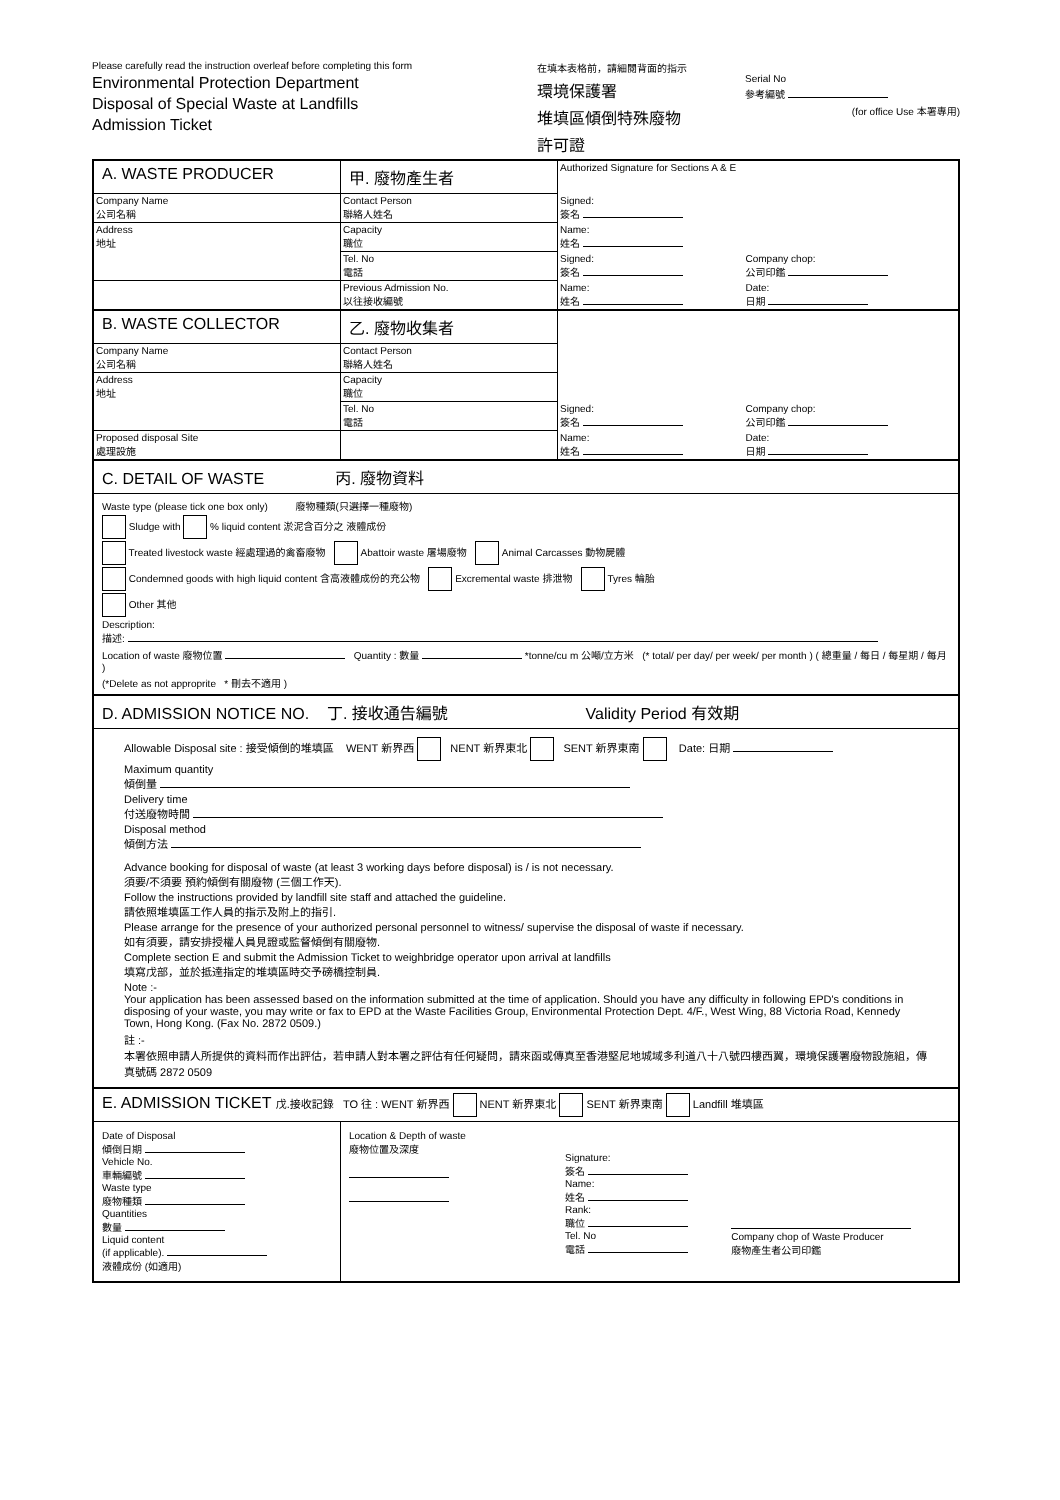Please carefully read the instruction overleaf before completing this form
Environmental Protection Department
Disposal of Special Waste at Landfills
Admission Ticket
在填本表格前，請細閱背面的指示
環境保護署
堆填區傾倒特殊廢物
許可證
Serial No
參考編號
(for office Use 本署專用)
| A. WASTE PRODUCER | 甲. 廢物產生者 | Authorized Signature for Sections A & E | |
| Company Name 公司名稱 | Contact Person 聯絡人姓名 | Signed: 簽名 | |
| Address 地址 | Capacity 職位 | Name: 姓名 | |
| | Tel. No 電話 | Signed: 簽名 | Company chop: 公司印鑑 |
| | Previous Admission No. 以往接收編號 | Name: 姓名 | Date: 日期 |
| B. WASTE COLLECTOR | 乙. 廢物收集者 | | |
| Company Name 公司名稱 | Contact Person 聯絡人姓名 | | |
| Address 地址 | Capacity 職位 | | |
| | Tel. No 電話 | Signed: 簽名 | Company chop: 公司印鑑 |
| Proposed disposal Site 處理設施 | | Name: 姓名 | Date: 日期 |
C. DETAIL OF WASTE 丙. 廢物資料
Waste type (please tick one box only) 廢物種類(只選擇一種廢物)
Sludge with % liquid content 淤泥含百分之 液體成份
Treated livestock waste 經處理過的禽畜廢物 Abattoir waste 屠場廢物 Animal Carcasses 動物屍體
Condemned goods with high liquid content 含高液體成份的充公物 Excremental waste 排泄物 Tyres 輪胎
Other 其他
Description:
描述:
Location of waste 廢物位置 Quantity : 數量 *tonne/cu m 公噸/立方米 (* total/ per day/ per week/ per month ) ( 總重量 / 每日 / 每星期 / 每月 )
(*Delete as not approprite * 刪去不適用 )
D. ADMISSION NOTICE NO. 丁. 接收通告編號 Validity Period 有效期
Allowable Disposal site : 接受傾倒的堆填區 WENT 新界西 NENT 新界東北 SENT 新界東南 Date: 日期
Maximum quantity
傾倒量
Delivery time
付送廢物時間
Disposal method
傾倒方法
Advance booking for disposal of waste (at least 3 working days before disposal) is / is not necessary.
須要/不須要 預約傾倒有關廢物 (三個工作天).
Follow the instructions provided by landfill site staff and attached the guideline.
請依照堆填區工作人員的指示及附上的指引.
Please arrange for the presence of your authorized personal personnel to witness/ supervise the disposal of waste if necessary.
如有須要，請安排授權人員見證或監督傾倒有關廢物.
Complete section E and submit the Admission Ticket to weighbridge operator upon arrival at landfills
填寫戊部，並於抵達指定的堆填區時交予磅橋控制員.
Note :-
Your application has been assessed based on the information submitted at the time of application. Should you have any difficulty in following EPD's conditions in disposing of your waste, you may write or fax to EPD at the Waste Facilities Group, Environmental Protection Dept. 4/F., West Wing, 88 Victoria Road, Kennedy Town, Hong Kong. (Fax No. 2872 0509.)
註 :-
本署依照申請人所提供的資料而作出評估，若申請人對本署之評估有任何疑問，請來函或傳真至香港堅尼地城域多利道八十八號四樓西翼，環境保護署廢物設施組，傳真號碼 2872 0509
E. ADMISSION TICKET 戊.接收記錄 TO 往 : WENT 新界西 NENT 新界東北 SENT 新界東南 Landfill 堆填區
| Date of Disposal 傾倒日期 Vehicle No. 車輛編號 Waste type 廢物種類 Quantities 數量 Liquid content (if applicable). 液體成份 (如適用) | Location & Depth of waste 廢物位置及深度 | Signature: 簽名 Name: 姓名 Rank: 職位 Tel. No 電話 | Company chop of Waste Producer 廢物產生者公司印鑑 |